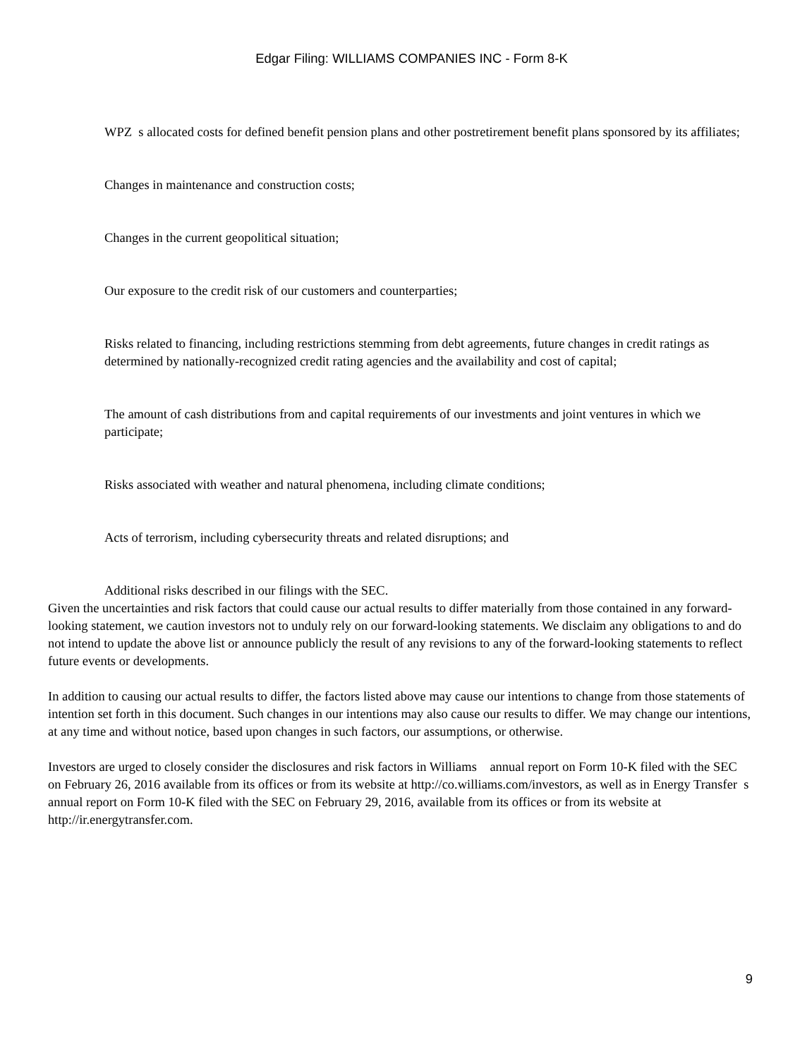Edgar Filing: WILLIAMS COMPANIES INC - Form 8-K
WPZ s allocated costs for defined benefit pension plans and other postretirement benefit plans sponsored by its affiliates;
Changes in maintenance and construction costs;
Changes in the current geopolitical situation;
Our exposure to the credit risk of our customers and counterparties;
Risks related to financing, including restrictions stemming from debt agreements, future changes in credit ratings as determined by nationally-recognized credit rating agencies and the availability and cost of capital;
The amount of cash distributions from and capital requirements of our investments and joint ventures in which we participate;
Risks associated with weather and natural phenomena, including climate conditions;
Acts of terrorism, including cybersecurity threats and related disruptions; and
Additional risks described in our filings with the SEC.
Given the uncertainties and risk factors that could cause our actual results to differ materially from those contained in any forward-looking statement, we caution investors not to unduly rely on our forward-looking statements. We disclaim any obligations to and do not intend to update the above list or announce publicly the result of any revisions to any of the forward-looking statements to reflect future events or developments.
In addition to causing our actual results to differ, the factors listed above may cause our intentions to change from those statements of intention set forth in this document. Such changes in our intentions may also cause our results to differ. We may change our intentions, at any time and without notice, based upon changes in such factors, our assumptions, or otherwise.
Investors are urged to closely consider the disclosures and risk factors in Williams annual report on Form 10-K filed with the SEC on February 26, 2016 available from its offices or from its website at http://co.williams.com/investors, as well as in Energy Transfer s annual report on Form 10-K filed with the SEC on February 29, 2016, available from its offices or from its website at http://ir.energytransfer.com.
9